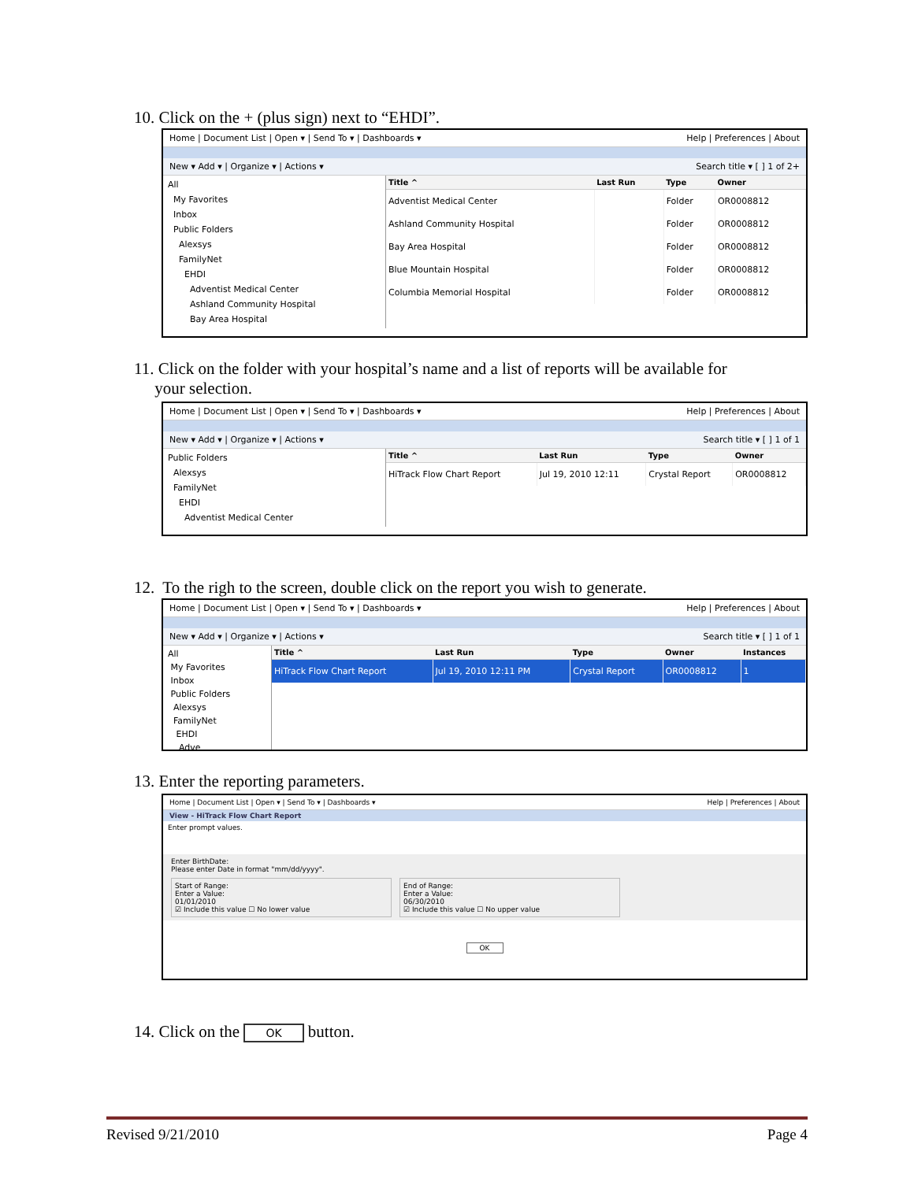10. Click on the + (plus sign) next to “EHDI”.
Home | Document List | Open ▾ | Send To ▾ | Dashboards ▾ Help | Preferences | About
New ▾ Add ▾ | Organize ▾ | Actions ▾ Search title ▾ [ ] 1 of 2+
All
My Favorites
Inbox
Public Folders
Alexsys
FamilyNet
EHDI
Adventist Medical Center
Ashland Community Hospital
Bay Area Hospital
| Title ^ | Last Run | Type | Owner |
| --- | --- | --- | --- |
| Adventist Medical Center | | Folder | OR0008812 |
| Ashland Community Hospital | | Folder | OR0008812 |
| Bay Area Hospital | | Folder | OR0008812 |
| Blue Mountain Hospital | | Folder | OR0008812 |
| Columbia Memorial Hospital | | Folder | OR0008812 |
11. Click on the folder with your hospital’s name and a list of reports will be available for
your selection.
Home | Document List | Open ▾ | Send To ▾ | Dashboards ▾ Help | Preferences | About
New ▾ Add ▾ | Organize ▾ | Actions ▾ Search title ▾ [ ] 1 of 1
Public Folders
Alexsys
FamilyNet
EHDI
Adventist Medical Center
| Title ^ | Last Run | Type | Owner |
| --- | --- | --- | --- |
| HiTrack Flow Chart Report | Jul 19, 2010 12:11 | Crystal Report | OR0008812 |
12. To the righ to the screen, double click on the report you wish to generate.
Home | Document List | Open ▾ | Send To ▾ | Dashboards ▾ Help | Preferences | About
New ▾ Add ▾ | Organize ▾ | Actions ▾ Search title ▾ [ ] 1 of 1
All
My Favorites
Inbox
Public Folders
Alexsys
FamilyNet
EHDI
Adve
| Title ^ | Last Run | Type | Owner | Instances |
| --- | --- | --- | --- | --- |
| HiTrack Flow Chart Report | Jul 19, 2010 12:11 PM | Crystal Report | OR0008812 | 1 |
13. Enter the reporting parameters.
Home | Document List | Open ▾ | Send To ▾ | Dashboards ▾ Help | Preferences | About
View - HiTrack Flow Chart Report
Enter prompt values.
Enter BirthDate:
Please enter Date in format "mm/dd/yyyy".
Start of Range:
Enter a Value:
01/01/2010
☑ Include this value ☐ No lower value
End of Range:
Enter a Value:
06/30/2010
☑ Include this value ☐ No upper value
OK
14. Click on the OK button.
Revised 9/21/2010 Page 4